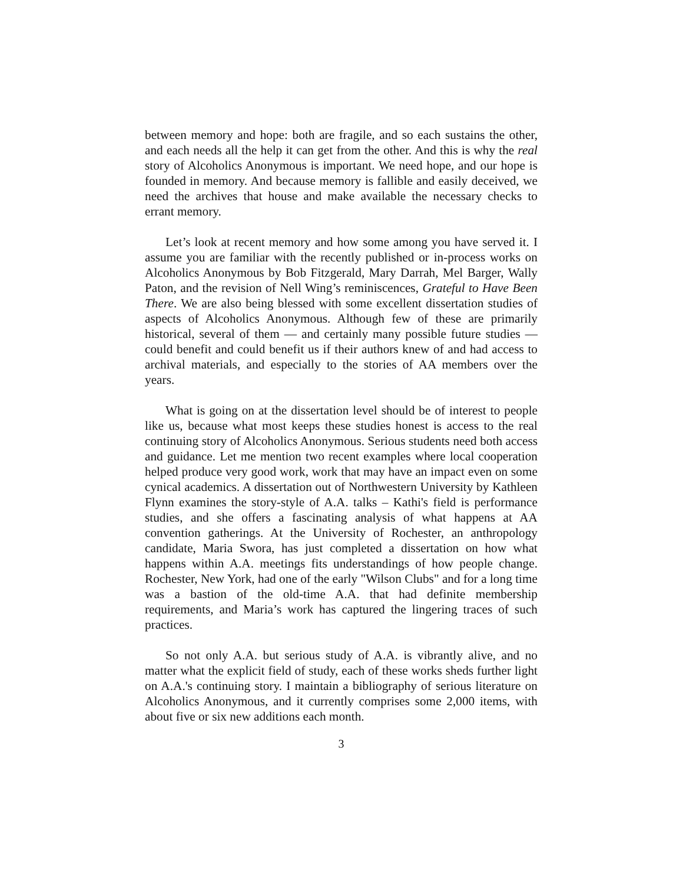between memory and hope: both are fragile, and so each sustains the other, and each needs all the help it can get from the other. And this is why the real story of Alcoholics Anonymous is important. We need hope, and our hope is founded in memory. And because memory is fallible and easily deceived, we need the archives that house and make available the necessary checks to errant memory.
Let’s look at recent memory and how some among you have served it. I assume you are familiar with the recently published or in-process works on Alcoholics Anonymous by Bob Fitzgerald, Mary Darrah, Mel Barger, Wally Paton, and the revision of Nell Wing’s reminiscences, Grateful to Have Been There. We are also being blessed with some excellent dissertation studies of aspects of Alcoholics Anonymous. Although few of these are primarily historical, several of them — and certainly many possible future studies — could benefit and could benefit us if their authors knew of and had access to archival materials, and especially to the stories of AA members over the years.
What is going on at the dissertation level should be of interest to people like us, because what most keeps these studies honest is access to the real continuing story of Alcoholics Anonymous. Serious students need both access and guidance. Let me mention two recent examples where local cooperation helped produce very good work, work that may have an impact even on some cynical academics. A dissertation out of Northwestern University by Kathleen Flynn examines the story-style of A.A. talks – Kathi's field is performance studies, and she offers a fascinating analysis of what happens at AA convention gatherings. At the University of Rochester, an anthropology candidate, Maria Swora, has just completed a dissertation on how what happens within A.A. meetings fits understandings of how people change. Rochester, New York, had one of the early "Wilson Clubs" and for a long time was a bastion of the old-time A.A. that had definite membership requirements, and Maria’s work has captured the lingering traces of such practices.
So not only A.A. but serious study of A.A. is vibrantly alive, and no matter what the explicit field of study, each of these works sheds further light on A.A.'s continuing story. I maintain a bibliography of serious literature on Alcoholics Anonymous, and it currently comprises some 2,000 items, with about five or six new additions each month.
3